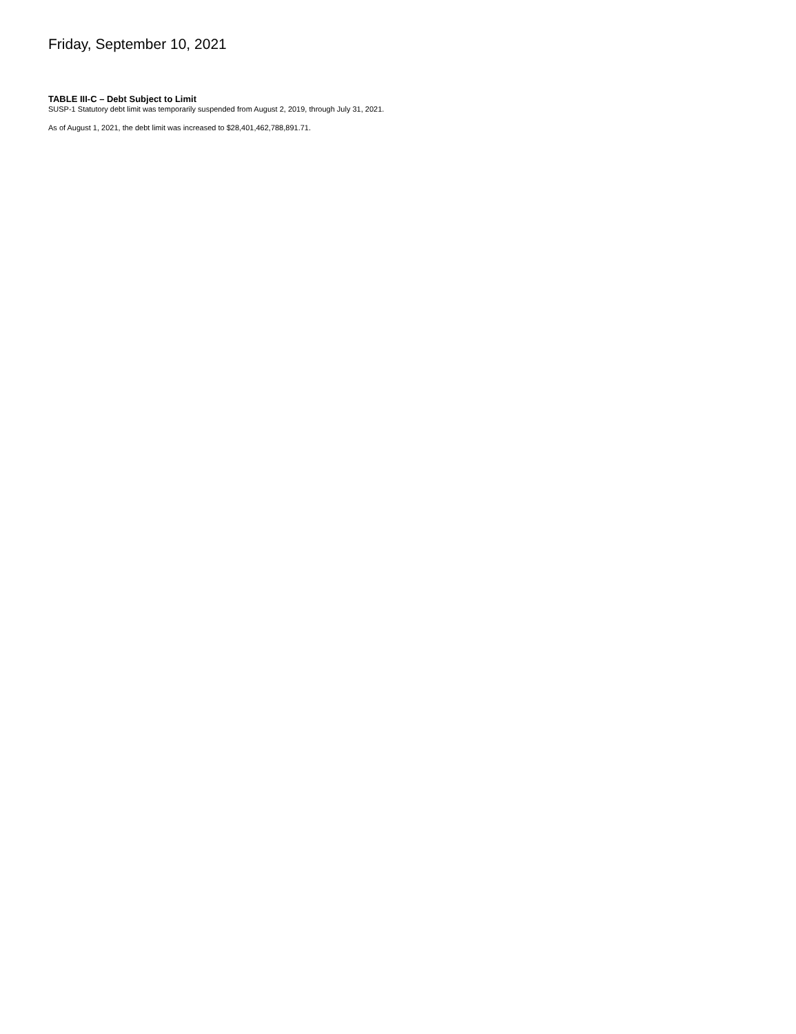Friday, September 10, 2021
TABLE III-C – Debt Subject to Limit
SUSP-1 Statutory debt limit was temporarily suspended from August 2, 2019, through July 31, 2021.
As of August 1, 2021, the debt limit was increased to $28,401,462,788,891.71.